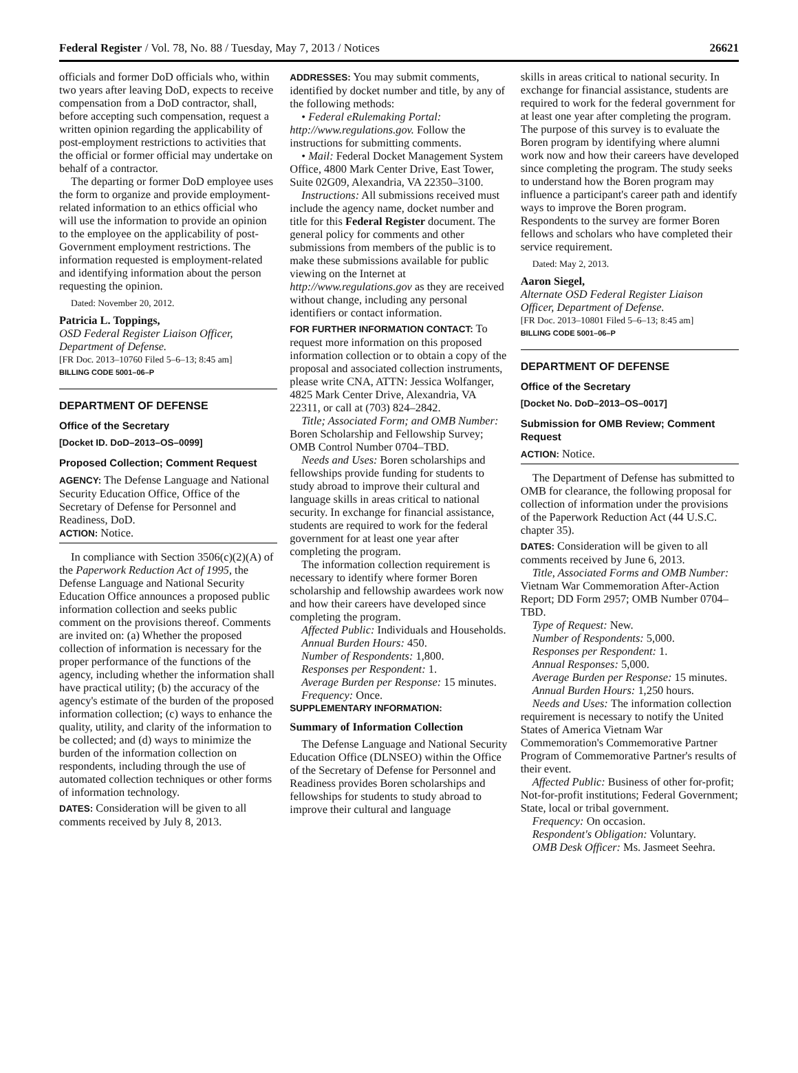Federal Register / Vol. 78, No. 88 / Tuesday, May 7, 2013 / Notices 26621
officials and former DoD officials who, within two years after leaving DoD, expects to receive compensation from a DoD contractor, shall, before accepting such compensation, request a written opinion regarding the applicability of post-employment restrictions to activities that the official or former official may undertake on behalf of a contractor.
The departing or former DoD employee uses the form to organize and provide employment-related information to an ethics official who will use the information to provide an opinion to the employee on the applicability of post-Government employment restrictions. The information requested is employment-related and identifying information about the person requesting the opinion.
Dated: November 20, 2012.
Patricia L. Toppings,
OSD Federal Register Liaison Officer, Department of Defense.
[FR Doc. 2013–10760 Filed 5–6–13; 8:45 am]
BILLING CODE 5001–06–P
DEPARTMENT OF DEFENSE
Office of the Secretary
[Docket ID. DoD–2013–OS–0099]
Proposed Collection; Comment Request
AGENCY: The Defense Language and National Security Education Office, Office of the Secretary of Defense for Personnel and Readiness, DoD.
ACTION: Notice.
In compliance with Section 3506(c)(2)(A) of the Paperwork Reduction Act of 1995, the Defense Language and National Security Education Office announces a proposed public information collection and seeks public comment on the provisions thereof. Comments are invited on: (a) Whether the proposed collection of information is necessary for the proper performance of the functions of the agency, including whether the information shall have practical utility; (b) the accuracy of the agency's estimate of the burden of the proposed information collection; (c) ways to enhance the quality, utility, and clarity of the information to be collected; and (d) ways to minimize the burden of the information collection on respondents, including through the use of automated collection techniques or other forms of information technology.
DATES: Consideration will be given to all comments received by July 8, 2013.
ADDRESSES: You may submit comments, identified by docket number and title, by any of the following methods:
• Federal eRulemaking Portal: http://www.regulations.gov. Follow the instructions for submitting comments.
• Mail: Federal Docket Management System Office, 4800 Mark Center Drive, East Tower, Suite 02G09, Alexandria, VA 22350–3100.
Instructions: All submissions received must include the agency name, docket number and title for this Federal Register document. The general policy for comments and other submissions from members of the public is to make these submissions available for public viewing on the Internet at http://www.regulations.gov as they are received without change, including any personal identifiers or contact information.
FOR FURTHER INFORMATION CONTACT: To request more information on this proposed information collection or to obtain a copy of the proposal and associated collection instruments, please write CNA, ATTN: Jessica Wolfanger, 4825 Mark Center Drive, Alexandria, VA 22311, or call at (703) 824–2842.
Title; Associated Form; and OMB Number: Boren Scholarship and Fellowship Survey; OMB Control Number 0704–TBD.
Needs and Uses: Boren scholarships and fellowships provide funding for students to study abroad to improve their cultural and language skills in areas critical to national security. In exchange for financial assistance, students are required to work for the federal government for at least one year after completing the program.
The information collection requirement is necessary to identify where former Boren scholarship and fellowship awardees work now and how their careers have developed since completing the program.
Affected Public: Individuals and Households.
Annual Burden Hours: 450.
Number of Respondents: 1,800.
Responses per Respondent: 1.
Average Burden per Response: 15 minutes.
Frequency: Once.
SUPPLEMENTARY INFORMATION:
Summary of Information Collection
The Defense Language and National Security Education Office (DLNSEO) within the Office of the Secretary of Defense for Personnel and Readiness provides Boren scholarships and fellowships for students to study abroad to improve their cultural and language
skills in areas critical to national security. In exchange for financial assistance, students are required to work for the federal government for at least one year after completing the program. The purpose of this survey is to evaluate the Boren program by identifying where alumni work now and how their careers have developed since completing the program. The study seeks to understand how the Boren program may influence a participant's career path and identify ways to improve the Boren program. Respondents to the survey are former Boren fellows and scholars who have completed their service requirement.
Dated: May 2, 2013.
Aaron Siegel,
Alternate OSD Federal Register Liaison Officer, Department of Defense.
[FR Doc. 2013–10801 Filed 5–6–13; 8:45 am]
BILLING CODE 5001–06–P
DEPARTMENT OF DEFENSE
Office of the Secretary
[Docket No. DoD–2013–OS–0017]
Submission for OMB Review; Comment Request
ACTION: Notice.
The Department of Defense has submitted to OMB for clearance, the following proposal for collection of information under the provisions of the Paperwork Reduction Act (44 U.S.C. chapter 35).
DATES: Consideration will be given to all comments received by June 6, 2013.
Title, Associated Forms and OMB Number: Vietnam War Commemoration After-Action Report; DD Form 2957; OMB Number 0704–TBD.
Type of Request: New.
Number of Respondents: 5,000.
Responses per Respondent: 1.
Annual Responses: 5,000.
Average Burden per Response: 15 minutes.
Annual Burden Hours: 1,250 hours.
Needs and Uses: The information collection requirement is necessary to notify the United States of America Vietnam War Commemoration's Commemorative Partner Program of Commemorative Partner's results of their event.
Affected Public: Business of other for-profit; Not-for-profit institutions; Federal Government; State, local or tribal government.
Frequency: On occasion.
Respondent's Obligation: Voluntary.
OMB Desk Officer: Ms. Jasmeet Seehra.